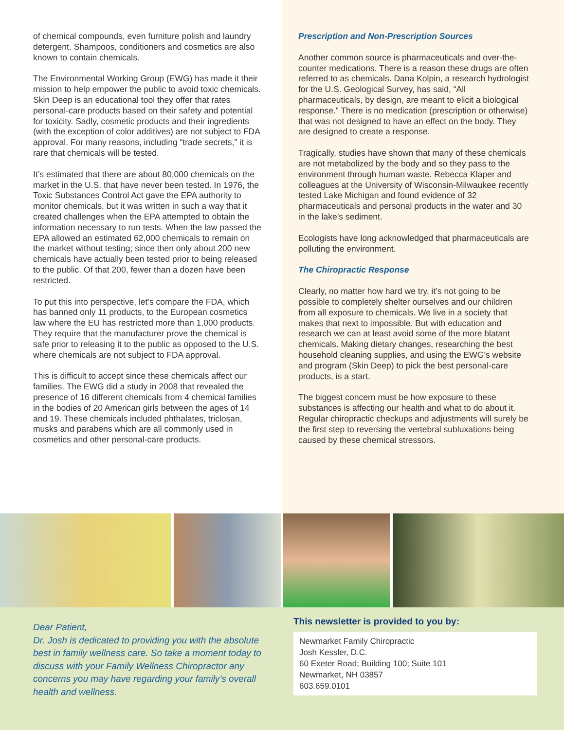of chemical compounds, even furniture polish and laundry detergent. Shampoos, conditioners and cosmetics are also known to contain chemicals.
The Environmental Working Group (EWG) has made it their mission to help empower the public to avoid toxic chemicals. Skin Deep is an educational tool they offer that rates personal-care products based on their safety and potential for toxicity. Sadly, cosmetic products and their ingredients (with the exception of color additives) are not subject to FDA approval. For many reasons, including “trade secrets,” it is rare that chemicals will be tested.
It’s estimated that there are about 80,000 chemicals on the market in the U.S. that have never been tested. In 1976, the Toxic Substances Control Act gave the EPA authority to monitor chemicals, but it was written in such a way that it created challenges when the EPA attempted to obtain the information necessary to run tests. When the law passed the EPA allowed an estimated 62,000 chemicals to remain on the market without testing; since then only about 200 new chemicals have actually been tested prior to being released to the public. Of that 200, fewer than a dozen have been restricted.
To put this into perspective, let’s compare the FDA, which has banned only 11 products, to the European cosmetics law where the EU has restricted more than 1,000 products. They require that the manufacturer prove the chemical is safe prior to releasing it to the public as opposed to the U.S. where chemicals are not subject to FDA approval.
This is difficult to accept since these chemicals affect our families. The EWG did a study in 2008 that revealed the presence of 16 different chemicals from 4 chemical families in the bodies of 20 American girls between the ages of 14 and 19. These chemicals included phthalates, triclosan, musks and parabens which are all commonly used in cosmetics and other personal-care products.
Prescription and Non-Prescription Sources
Another common source is pharmaceuticals and over-the-counter medications. There is a reason these drugs are often referred to as chemicals. Dana Kolpin, a research hydrologist for the U.S. Geological Survey, has said, “All pharmaceuticals, by design, are meant to elicit a biological response.” There is no medication (prescription or otherwise) that was not designed to have an effect on the body. They are designed to create a response.
Tragically, studies have shown that many of these chemicals are not metabolized by the body and so they pass to the environment through human waste. Rebecca Klaper and colleagues at the University of Wisconsin-Milwaukee recently tested Lake Michigan and found evidence of 32 pharmaceuticals and personal products in the water and 30 in the lake’s sediment.
Ecologists have long acknowledged that pharmaceuticals are polluting the environment.
The Chiropractic Response
Clearly, no matter how hard we try, it’s not going to be possible to completely shelter ourselves and our children from all exposure to chemicals. We live in a society that makes that next to impossible. But with education and research we can at least avoid some of the more blatant chemicals. Making dietary changes, researching the best household cleaning supplies, and using the EWG’s website and program (Skin Deep) to pick the best personal-care products, is a start.
The biggest concern must be how exposure to these substances is affecting our health and what to do about it. Regular chiropractic checkups and adjustments will surely be the first step to reversing the vertebral subluxations being caused by these chemical stressors.
Dear Patient,
Dr. Josh is dedicated to providing you with the absolute best in family wellness care. So take a moment today to discuss with your Family Wellness Chiropractor any concerns you may have regarding your family’s overall health and wellness.
This newsletter is provided to you by:
Newmarket Family Chiropractic
Josh Kessler, D.C.
60 Exeter Road; Building 100; Suite 101
Newmarket, NH 03857
603.659.0101